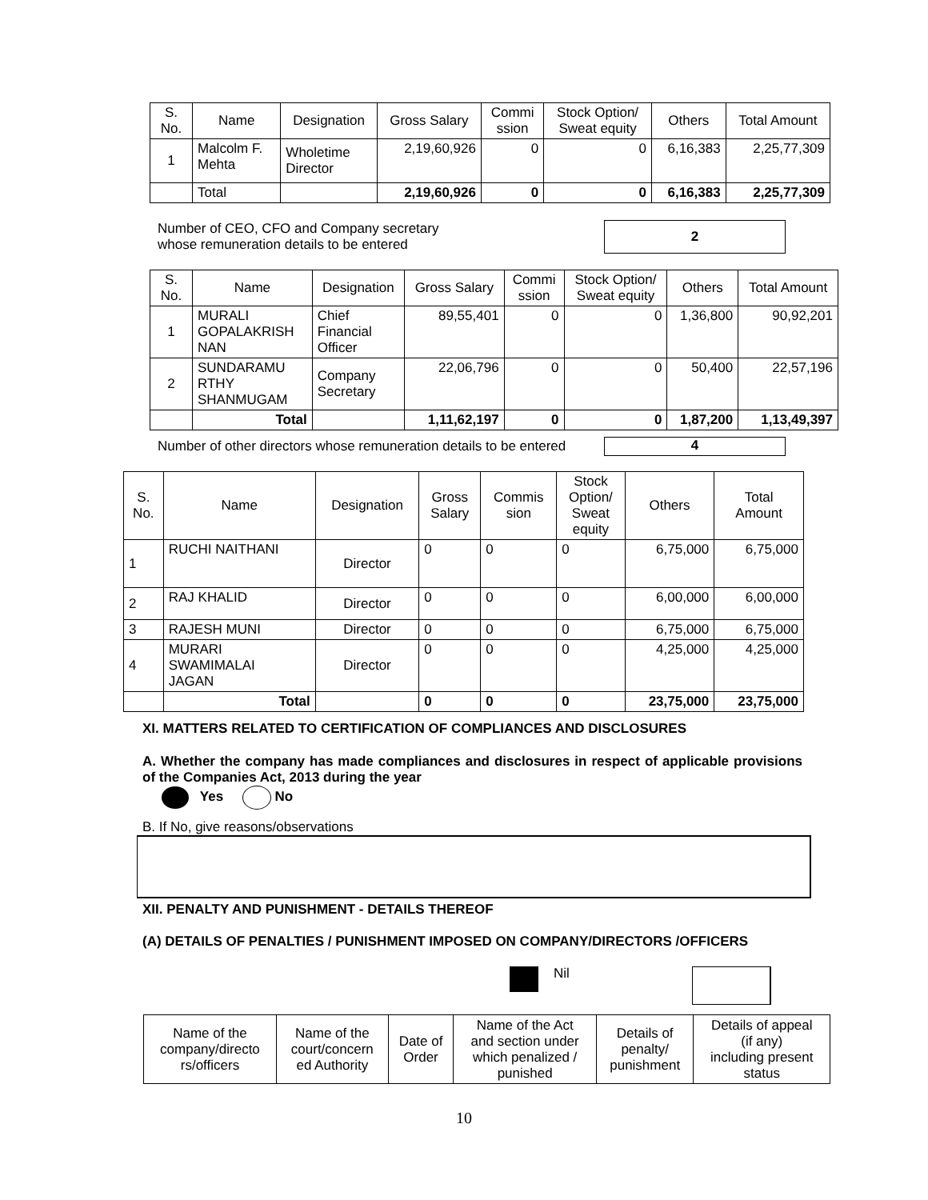| S. No. | Name | Designation | Gross Salary | Commi ssion | Stock Option/ Sweat equity | Others | Total Amount |
| --- | --- | --- | --- | --- | --- | --- | --- |
| 1 | Malcolm F. Mehta | Wholetime Director | 2,19,60,926 | 0 | 0 | 6,16,383 | 2,25,77,309 |
| | Total | | 2,19,60,926 | 0 | 0 | 6,16,383 | 2,25,77,309 |
Number of CEO, CFO and Company secretary
whose remuneration details to be entered
2
| S. No. | Name | Designation | Gross Salary | Commi ssion | Stock Option/ Sweat equity | Others | Total Amount |
| --- | --- | --- | --- | --- | --- | --- | --- |
| 1 | MURALI GOPALAKRISH NAN | Chief Financial Officer | 89,55,401 | 0 | 0 | 1,36,800 | 90,92,201 |
| 2 | SUNDARAMU RTHY SHANMUGAM | Company Secretary | 22,06,796 | 0 | 0 | 50,400 | 22,57,196 |
| | Total | | 1,11,62,197 | 0 | 0 | 1,87,200 | 1,13,49,397 |
Number of other directors whose remuneration details to be entered
4
| S. No. | Name | Designation | Gross Salary | Commis sion | Stock Option/ Sweat equity | Others | Total Amount |
| --- | --- | --- | --- | --- | --- | --- | --- |
| 1 | RUCHI NAITHANI | Director | 0 | 0 | 0 | 6,75,000 | 6,75,000 |
| 2 | RAJ KHALID | Director | 0 | 0 | 0 | 6,00,000 | 6,00,000 |
| 3 | RAJESH MUNI | Director | 0 | 0 | 0 | 6,75,000 | 6,75,000 |
| 4 | MURARI SWAMIMALAI JAGAN | Director | 0 | 0 | 0 | 4,25,000 | 4,25,000 |
| | Total | | 0 | 0 | 0 | 23,75,000 | 23,75,000 |
XI. MATTERS RELATED TO CERTIFICATION OF COMPLIANCES AND DISCLOSURES
A. Whether the company has made compliances and disclosures in respect of applicable provisions of the Companies Act, 2013 during the year
Yes No
B. If No, give reasons/observations
XII. PENALTY AND PUNISHMENT - DETAILS THEREOF
(A) DETAILS OF PENALTIES / PUNISHMENT IMPOSED ON COMPANY/DIRECTORS /OFFICERS
Nil
| Name of the company/directo rs/officers | Name of the court/concern ed Authority | Date of Order | Name of the Act and section under which penalized / punished | Details of penalty/ punishment | Details of appeal (if any) including present status |
| --- | --- | --- | --- | --- | --- |
10